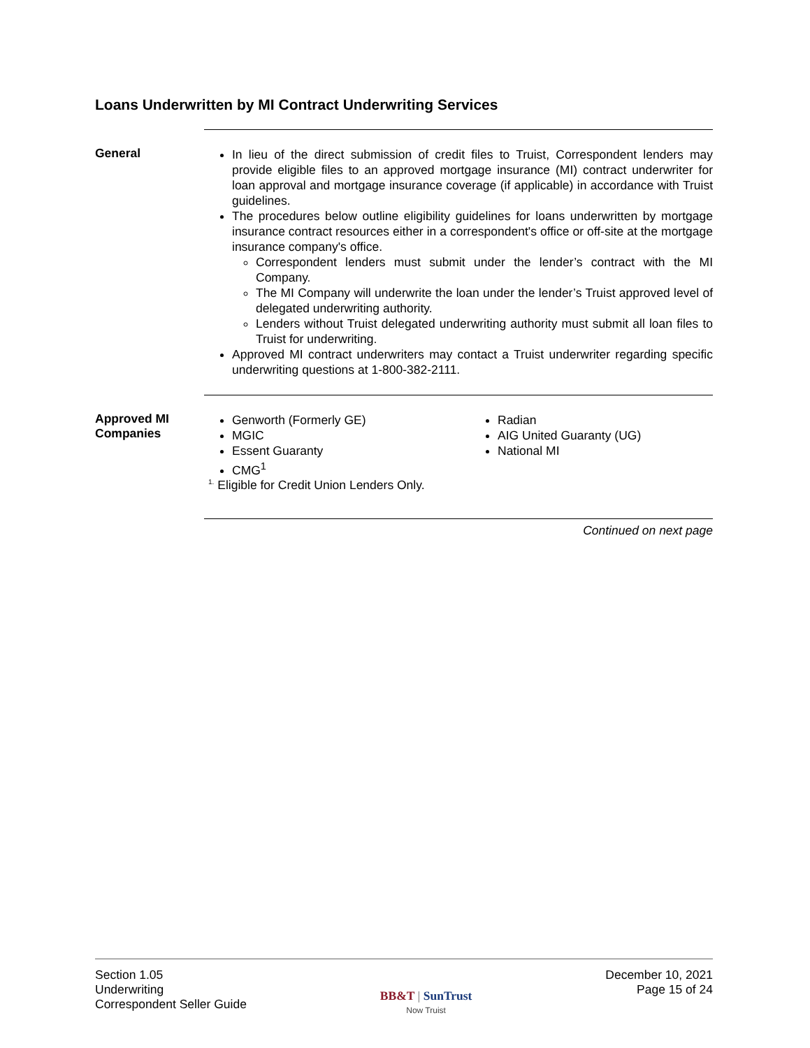Loans Underwritten by MI Contract Underwriting Services
General
In lieu of the direct submission of credit files to Truist, Correspondent lenders may provide eligible files to an approved mortgage insurance (MI) contract underwriter for loan approval and mortgage insurance coverage (if applicable) in accordance with Truist guidelines.
The procedures below outline eligibility guidelines for loans underwritten by mortgage insurance contract resources either in a correspondent's office or off-site at the mortgage insurance company's office.
Correspondent lenders must submit under the lender’s contract with the MI Company.
The MI Company will underwrite the loan under the lender’s Truist approved level of delegated underwriting authority.
Lenders without Truist delegated underwriting authority must submit all loan files to Truist for underwriting.
Approved MI contract underwriters may contact a Truist underwriter regarding specific underwriting questions at 1-800-382-2111.
Approved MI
Companies
Genworth (Formerly GE)
MGIC
Essent Guaranty
CMG<sup>1</sup>
Radian
AIG United Guaranty (UG)
National MI
<sup>1.</sup> Eligible for Credit Union Lenders Only.
Continued on next page
Section 1.05
Underwriting
Correspondent Seller Guide
BB&T | SunTrust
Now Truist
December 10, 2021
Page 15 of 24